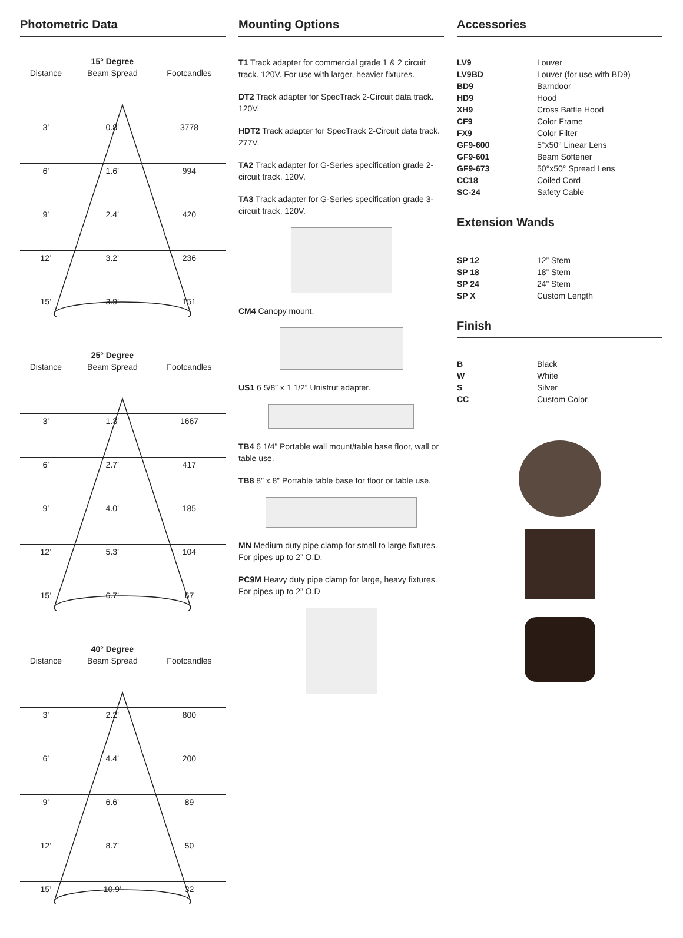Photometric Data
| | 15° Degree | |
| --- | --- | --- |
| Distance | Beam Spread | Footcandles |
| 3’ | 0.8’ | 3778 |
| 6’ | 1.6’ | 994 |
| 9’ | 2.4’ | 420 |
| 12’ | 3.2’ | 236 |
| 15’ | 3.9’ | 151 |
| | 25° Degree | |
| --- | --- | --- |
| Distance | Beam Spread | Footcandles |
| 3’ | 1.3’ | 1667 |
| 6’ | 2.7’ | 417 |
| 9’ | 4.0’ | 185 |
| 12’ | 5.3’ | 104 |
| 15’ | 6.7’ | 67 |
| | 40° Degree | |
| --- | --- | --- |
| Distance | Beam Spread | Footcandles |
| 3’ | 2.2’ | 800 |
| 6’ | 4.4’ | 200 |
| 9’ | 6.6’ | 89 |
| 12’ | 8.7’ | 50 |
| 15’ | 10.9’ | 32 |
Mounting Options
T1 Track adapter for commercial grade 1 & 2 circuit track. 120V. For use with larger, heavier fixtures.
DT2 Track adapter for SpecTrack 2-Circuit data track. 120V.
HDT2 Track adapter for SpecTrack 2-Circuit data track. 277V.
TA2 Track adapter for G-Series specification grade 2-circuit track. 120V.
TA3 Track adapter for G-Series specification grade 3-circuit track. 120V.
CM4 Canopy mount.
US1 6 5/8” x 1 1/2” Unistrut adapter.
TB4 6 1/4” Portable wall mount/table base floor, wall or table use.
TB8 8” x 8” Portable table base for floor or table use.
MN Medium duty pipe clamp for small to large fixtures. For pipes up to 2” O.D.
PC9M Heavy duty pipe clamp for large, heavy fixtures. For pipes up to 2” O.D
Accessories
| LV9 | Louver |
| LV9BD | Louver (for use with BD9) |
| BD9 | Barndoor |
| HD9 | Hood |
| XH9 | Cross Baffle Hood |
| CF9 | Color Frame |
| FX9 | Color Filter |
| GF9-600 | 5°x50° Linear Lens |
| GF9-601 | Beam Softener |
| GF9-673 | 50°x50° Spread Lens |
| CC18 | Coiled Cord |
| SC-24 | Safety Cable |
Extension Wands
| SP 12 | 12” Stem |
| SP 18 | 18” Stem |
| SP 24 | 24” Stem |
| SP X | Custom Length |
Finish
| B | Black |
| W | White |
| S | Silver |
| CC | Custom Color |